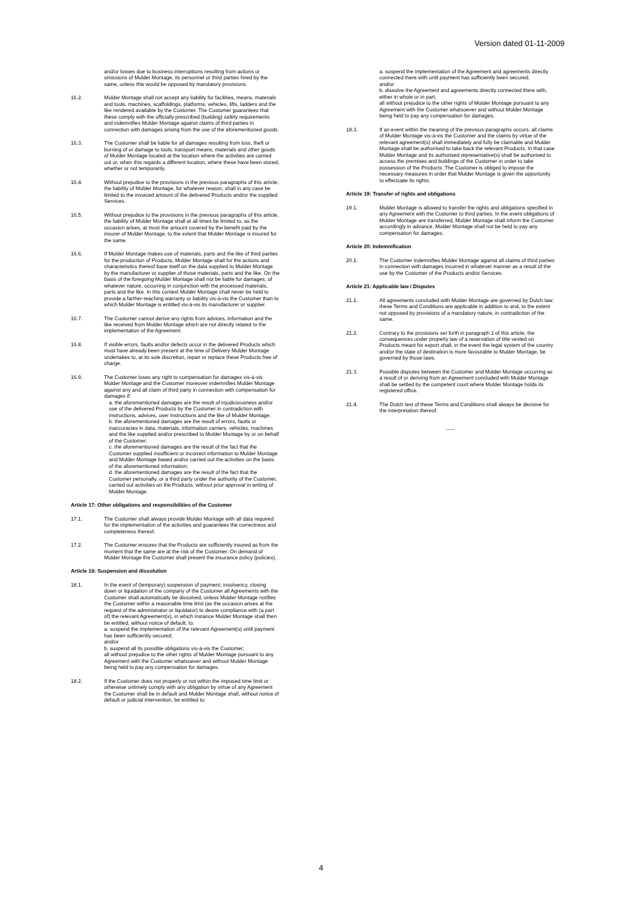Version dated 01-11-2009
and/or losses due to business interruptions resulting from actions or omissions of Mulder Montage, its personnel or third parties hired by the same, unless this would be opposed by mandatory provisions.
16.2. Mulder Montage shall not accept any liability for facilities, means, materials and tools, machines, scaffoldings, platforms, vehicles, lifts, ladders and the like rendered available by the Customer. The Customer guarantees that these comply with the officially prescribed (building) safety requirements and indemnifies Mulder Montage against claims of third parties in connection with damages arising from the use of the aforementioned goods.
16.3. The Customer shall be liable for all damages resulting from loss, theft or burning of or damage to tools, transport means, materials and other goods of Mulder Montage located at the location where the activities are carried out or, when this regards a different location, where these have been stored, whether or not temporarily.
16.4. Without prejudice to the provisions in the previous paragraphs of this article, the liability of Mulder Montage, for whatever reason, shall in any case be limited to the invoiced amount of the delivered Products and/or the supplied Services.
16.5. Without prejudice to the provisions in the previous paragraphs of this article, the liability of Mulder Montage shall at all times be limited to, as the occasion arises, at most the amount covered by the benefit paid by the insurer of Mulder Montage, to the extent that Mulder Montage is insured for the same.
16.6. If Mulder Montage makes use of materials, parts and the like of third parties for the production of Products, Mulder Montage shall for the actions and characteristics thereof base itself on the data supplied to Mulder Montage by the manufacturer or supplier of those materials, parts and the like. On the basis of the foregoing Mulder Montage shall not be liable for damages, of whatever nature, occurring in conjunction with the processed materials, parts and the like. In this context Mulder Montage shall never be held to provide a farther-reaching warranty or liability vis-à-vis the Customer than to which Mulder Montage is entitled vis-à-vis its manufacturer or supplier.
16.7. The Customer cannot derive any rights from advices, information and the like received from Mulder Montage which are not directly related to the implementation of the Agreement.
16.8. If visible errors, faults and/or defects occur in the delivered Products which must have already been present at the time of Delivery Mulder Montage undertakes to, at its sole discretion, repair or replace these Products free of charge.
16.9. The Customer loses any right to compensation for damages vis-à-vis Mulder Montage and the Customer moreover indemnifies Mulder Montage against any and all claim of third party in connection with compensation for damages if:
a. the aforementioned damages are the result of injudiciousness and/or use of the delivered Products by the Customer in contradiction with instructions, advices, user instructions and the like of Mulder Montage;
b. the aforementioned damages are the result of errors, faults or inaccuracies in data, materials, information carriers, vehicles, machines and the like supplied and/or prescribed to Mulder Montage by or on behalf of the Customer;
c. the aforementioned damages are the result of the fact that the Customer supplied insufficient or incorrect information to Mulder Montage and Mulder Montage based and/or carried out the activities on the basis of the aforementioned information;
d. the aforementioned damages are the result of the fact that the Customer personally, or a third party under the authority of the Customer, carried out activities on the Products, without prior approval in writing of Mulder Montage.
Article 17: Other obligations and responsibilities of the Customer
17.1. The Customer shall always provide Mulder Montage with all data required for the implementation of the activities and guarantees the correctness and completeness thereof.
17.2. The Customer ensures that the Products are sufficiently insured as from the moment that the same are at the risk of the Customer. On demand of Mulder Montage the Customer shall present the insurance policy (policies).
Article 18: Suspension and dissolution
18.1. In the event of (temporary) suspension of payment, insolvency, closing down or liquidation of the company of the Customer all Agreements with the Customer shall automatically be dissolved, unless Mulder Montage notifies the Customer within a reasonable time limit (as the occasion arises at the request of the administrator or liquidator) to desire compliance with (a part of) the relevant Agreement(s), in which instance Mulder Montage shall then be entitled, without notice of default, to:
a. suspend the implementation of the relevant Agreement(s) until payment has been sufficiently secured;
and/or
b. suspend all its possible obligations vis-à-vis the Customer;
all without prejudice to the other rights of Mulder Montage pursuant to any Agreement with the Customer whatsoever and without Mulder Montage being held to pay any compensation for damages.
18.2. If the Customer does not properly or not within the imposed time limit or otherwise untimely comply with any obligation by virtue of any Agreement the Customer shall be in default and Mulder Montage shall, without notice of default or judicial intervention, be entitled to:
a. suspend the implementation of the Agreement and agreements directly connected there with until payment has sufficiently been secured;
and/or
b. dissolve the Agreement and agreements directly connected there with, either in whole or in part;
all without prejudice to the other rights of Mulder Montage pursuant to any Agreement with the Customer whatsoever and without Mulder Montage being held to pay any compensation for damages.
18.3. If an event within the meaning of the previous paragraphs occurs, all claims of Mulder Montage vis-à-vis the Customer and the claims by virtue of the relevant agreement(s) shall immediately and fully be claimable and Mulder Montage shall be authorised to take back the relevant Products. In that case Mulder Montage and its authorised representative(s) shall be authorised to access the premises and buildings of the Customer in order to take possession of the Products. The Customer is obliged to impose the necessary measures in order that Mulder Montage is given the opportunity to effectuate its rights.
Article 19: Transfer of rights and obligations
19.1. Mulder Montage is allowed to transfer the rights and obligations specified in any Agreement with the Customer to third parties. In the event obligations of Mulder Montage are transferred, Mulder Montage shall inform the Customer accordingly in advance. Mulder Montage shall not be held to pay any compensation for damages.
Article 20: Indemnification
20.1. The Customer indemnifies Mulder Montage against all claims of third parties in connection with damages incurred in whatever manner as a result of the use by the Customer of the Products and/or Services.
Article 21: Applicable law / Disputes
21.1. All agreements concluded with Mulder Montage are governed by Dutch law; these Terms and Conditions are applicable in addition to and, to the extent not opposed by provisions of a mandatory nature, in contradiction of the same.
21.2. Contrary to the provisions set forth in paragraph 1 of this article, the consequences under property law of a reservation of title vested on Products meant for export shall, in the event the legal system of the country and/or the state of destination is more favourable to Mulder Montage, be governed by those laws.
21.3. Possible disputes between the Customer and Mulder Montage occurring as a result of or deriving from an Agreement concluded with Mulder Montage shall be settled by the competent court where Mulder Montage holds its registered office.
21.4. The Dutch text of these Terms and Conditions shall always be decisive for the interpretation thereof.
-----
4